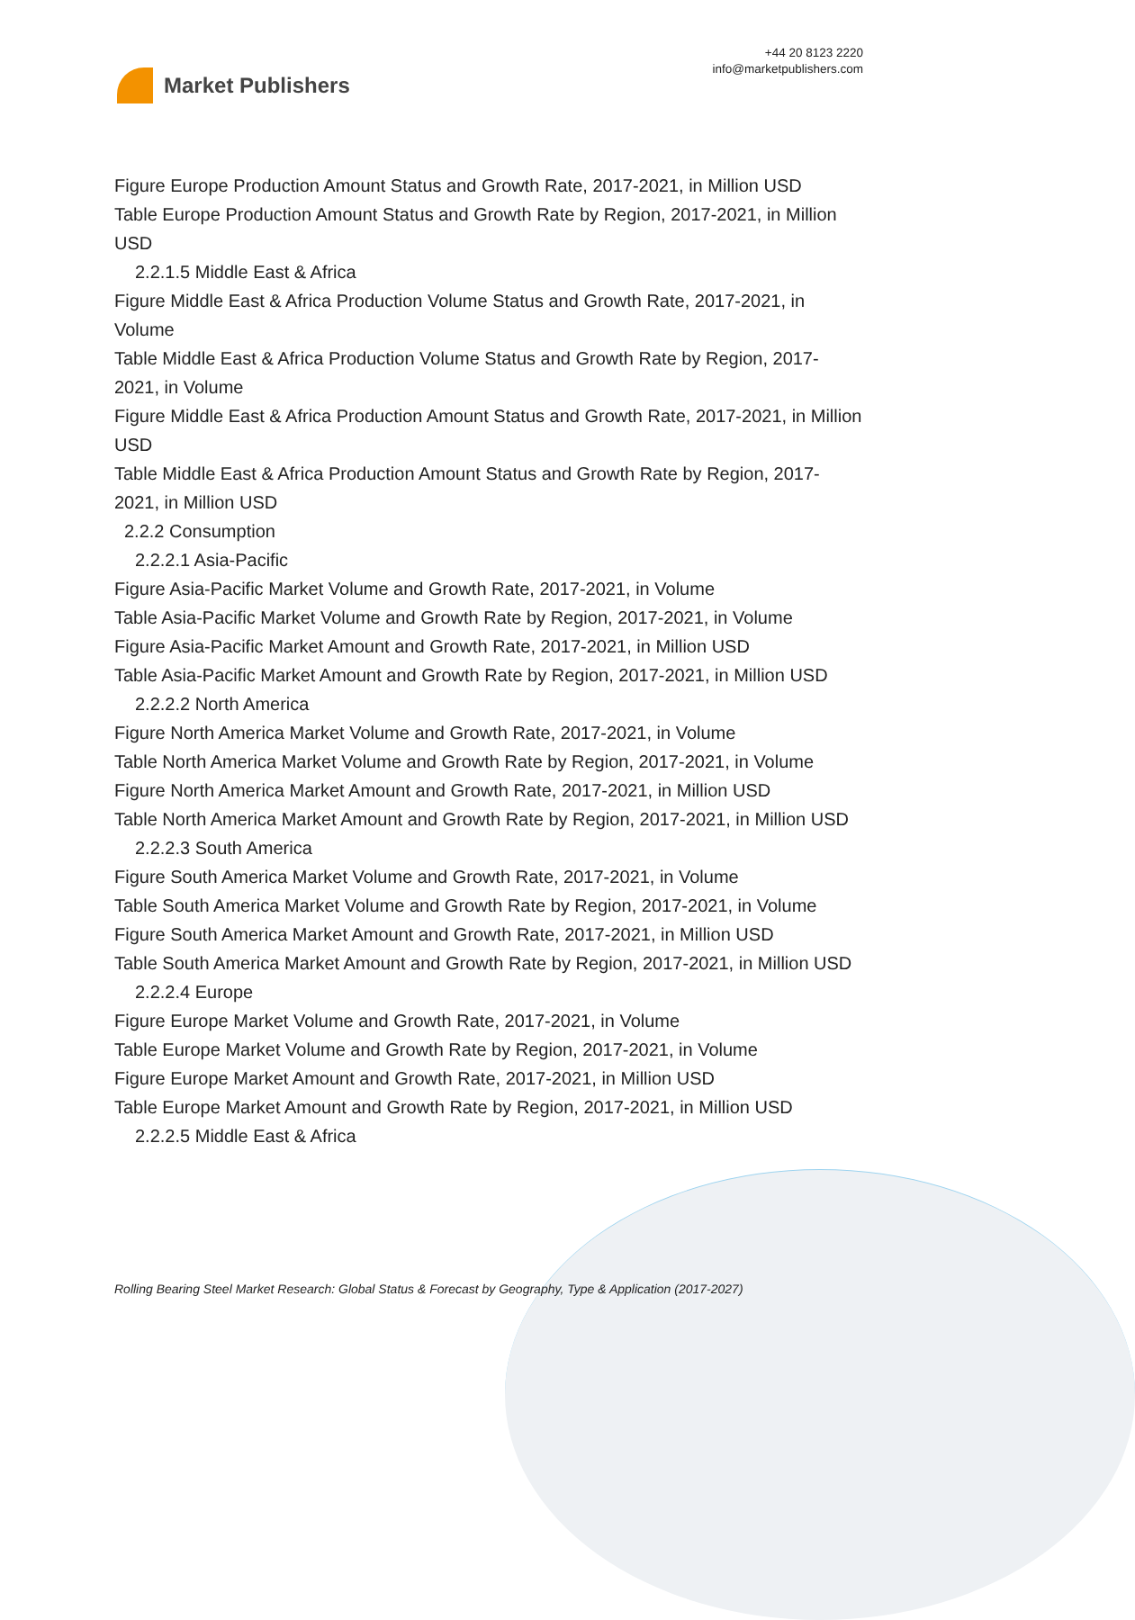Market Publishers
+44 20 8123 2220
info@marketpublishers.com
Figure Europe Production Amount Status and Growth Rate, 2017-2021, in Million USD
Table Europe Production Amount Status and Growth Rate by Region, 2017-2021, in Million USD
2.2.1.5 Middle East & Africa
Figure Middle East & Africa Production Volume Status and Growth Rate, 2017-2021, in Volume
Table Middle East & Africa Production Volume Status and Growth Rate by Region, 2017-2021, in Volume
Figure Middle East & Africa Production Amount Status and Growth Rate, 2017-2021, in Million USD
Table Middle East & Africa Production Amount Status and Growth Rate by Region, 2017-2021, in Million USD
2.2.2 Consumption
2.2.2.1 Asia-Pacific
Figure Asia-Pacific Market Volume and Growth Rate, 2017-2021, in Volume
Table Asia-Pacific Market Volume and Growth Rate by Region, 2017-2021, in Volume
Figure Asia-Pacific Market Amount and Growth Rate, 2017-2021, in Million USD
Table Asia-Pacific Market Amount and Growth Rate by Region, 2017-2021, in Million USD
2.2.2.2 North America
Figure North America Market Volume and Growth Rate, 2017-2021, in Volume
Table North America Market Volume and Growth Rate by Region, 2017-2021, in Volume
Figure North America Market Amount and Growth Rate, 2017-2021, in Million USD
Table North America Market Amount and Growth Rate by Region, 2017-2021, in Million USD
2.2.2.3 South America
Figure South America Market Volume and Growth Rate, 2017-2021, in Volume
Table South America Market Volume and Growth Rate by Region, 2017-2021, in Volume
Figure South America Market Amount and Growth Rate, 2017-2021, in Million USD
Table South America Market Amount and Growth Rate by Region, 2017-2021, in Million USD
2.2.2.4 Europe
Figure Europe Market Volume and Growth Rate, 2017-2021, in Volume
Table Europe Market Volume and Growth Rate by Region, 2017-2021, in Volume
Figure Europe Market Amount and Growth Rate, 2017-2021, in Million USD
Table Europe Market Amount and Growth Rate by Region, 2017-2021, in Million USD
2.2.2.5 Middle East & Africa
Rolling Bearing Steel Market Research: Global Status & Forecast by Geography, Type & Application (2017-2027)